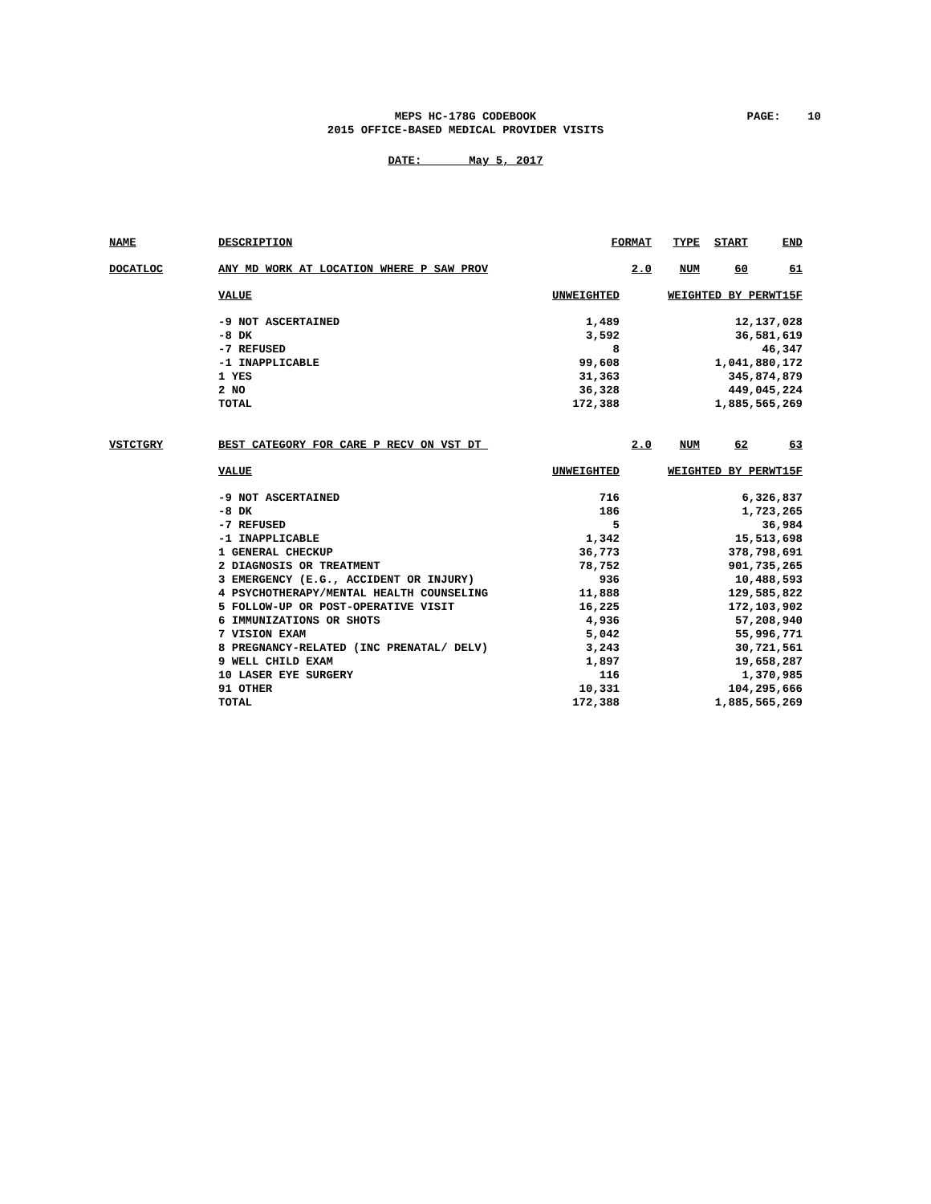MEPS HC-178G CODEBOOK
PAGE: 10
2015 OFFICE-BASED MEDICAL PROVIDER VISITS
DATE: May 5, 2017
| NAME | DESCRIPTION | FORMAT | TYPE | START | END |
| --- | --- | --- | --- | --- | --- |
| DOCATLOC | ANY MD WORK AT LOCATION WHERE P SAW PROV | 2.0 | NUM | 60 | 61 |
| VALUE | UNWEIGHTED | WEIGHTED BY PERWT15F |
| --- | --- | --- |
| -9 NOT ASCERTAINED | 1,489 | 12,137,028 |
| -8 DK | 3,592 | 36,581,619 |
| -7 REFUSED | 8 | 46,347 |
| -1 INAPPLICABLE | 99,608 | 1,041,880,172 |
| 1 YES | 31,363 | 345,874,879 |
| 2 NO | 36,328 | 449,045,224 |
| TOTAL | 172,388 | 1,885,565,269 |
| VSTCTGRY | BEST CATEGORY FOR CARE P RECV ON VST DT | 2.0 | NUM | 62 | 63 |
| VALUE | UNWEIGHTED | WEIGHTED BY PERWT15F |
| --- | --- | --- |
| -9 NOT ASCERTAINED | 716 | 6,326,837 |
| -8 DK | 186 | 1,723,265 |
| -7 REFUSED | 5 | 36,984 |
| -1 INAPPLICABLE | 1,342 | 15,513,698 |
| 1 GENERAL CHECKUP | 36,773 | 378,798,691 |
| 2 DIAGNOSIS OR TREATMENT | 78,752 | 901,735,265 |
| 3 EMERGENCY (E.G., ACCIDENT OR INJURY) | 936 | 10,488,593 |
| 4 PSYCHOTHERAPY/MENTAL HEALTH COUNSELING | 11,888 | 129,585,822 |
| 5 FOLLOW-UP OR POST-OPERATIVE VISIT | 16,225 | 172,103,902 |
| 6 IMMUNIZATIONS OR SHOTS | 4,936 | 57,208,940 |
| 7 VISION EXAM | 5,042 | 55,996,771 |
| 8 PREGNANCY-RELATED (INC PRENATAL/ DELV) | 3,243 | 30,721,561 |
| 9 WELL CHILD EXAM | 1,897 | 19,658,287 |
| 10 LASER EYE SURGERY | 116 | 1,370,985 |
| 91 OTHER | 10,331 | 104,295,666 |
| TOTAL | 172,388 | 1,885,565,269 |